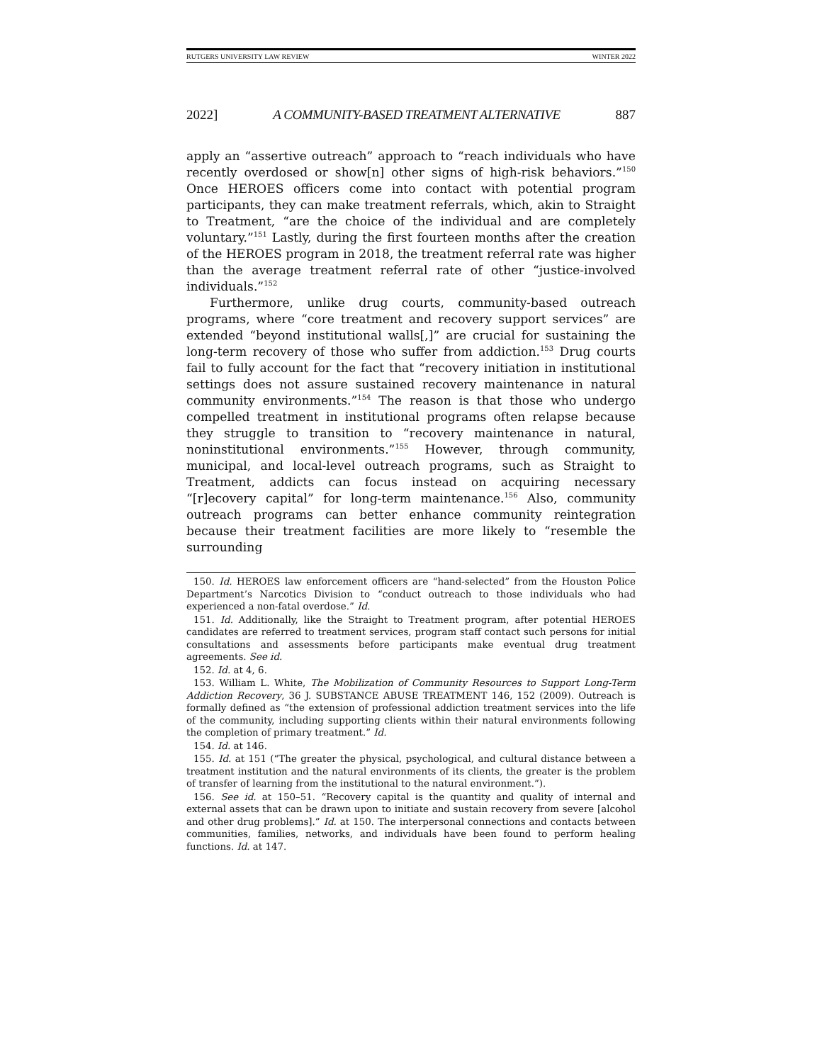RUTGERS UNIVERSITY LAW REVIEW WINTER 2022
2022] A COMMUNITY-BASED TREATMENT ALTERNATIVE 887
apply an “assertive outreach” approach to “reach individuals who have recently overdosed or show[n] other signs of high-risk behaviors.”<sup>150</sup> Once HEROES officers come into contact with potential program participants, they can make treatment referrals, which, akin to Straight to Treatment, “are the choice of the individual and are completely voluntary.”<sup>151</sup> Lastly, during the first fourteen months after the creation of the HEROES program in 2018, the treatment referral rate was higher than the average treatment referral rate of other “justice-involved individuals.”<sup>152</sup>
Furthermore, unlike drug courts, community-based outreach programs, where “core treatment and recovery support services” are extended “beyond institutional walls[,]” are crucial for sustaining the long-term recovery of those who suffer from addiction.<sup>153</sup> Drug courts fail to fully account for the fact that “recovery initiation in institutional settings does not assure sustained recovery maintenance in natural community environments.”<sup>154</sup> The reason is that those who undergo compelled treatment in institutional programs often relapse because they struggle to transition to “recovery maintenance in natural, noninstitutional environments.”<sup>155</sup> However, through community, municipal, and local-level outreach programs, such as Straight to Treatment, addicts can focus instead on acquiring necessary “[r]ecovery capital” for long-term maintenance.<sup>156</sup> Also, community outreach programs can better enhance community reintegration because their treatment facilities are more likely to “resemble the surrounding
150. Id. HEROES law enforcement officers are “hand-selected” from the Houston Police Department’s Narcotics Division to “conduct outreach to those individuals who had experienced a non-fatal overdose.” Id.
151. Id. Additionally, like the Straight to Treatment program, after potential HEROES candidates are referred to treatment services, program staff contact such persons for initial consultations and assessments before participants make eventual drug treatment agreements. See id.
152. Id. at 4, 6.
153. William L. White, The Mobilization of Community Resources to Support Long-Term Addiction Recovery, 36 J. SUBSTANCE ABUSE TREATMENT 146, 152 (2009). Outreach is formally defined as “the extension of professional addiction treatment services into the life of the community, including supporting clients within their natural environments following the completion of primary treatment.” Id.
154. Id. at 146.
155. Id. at 151 (“The greater the physical, psychological, and cultural distance between a treatment institution and the natural environments of its clients, the greater is the problem of transfer of learning from the institutional to the natural environment.”).
156. See id. at 150–51. “Recovery capital is the quantity and quality of internal and external assets that can be drawn upon to initiate and sustain recovery from severe [alcohol and other drug problems].” Id. at 150. The interpersonal connections and contacts between communities, families, networks, and individuals have been found to perform healing functions. Id. at 147.